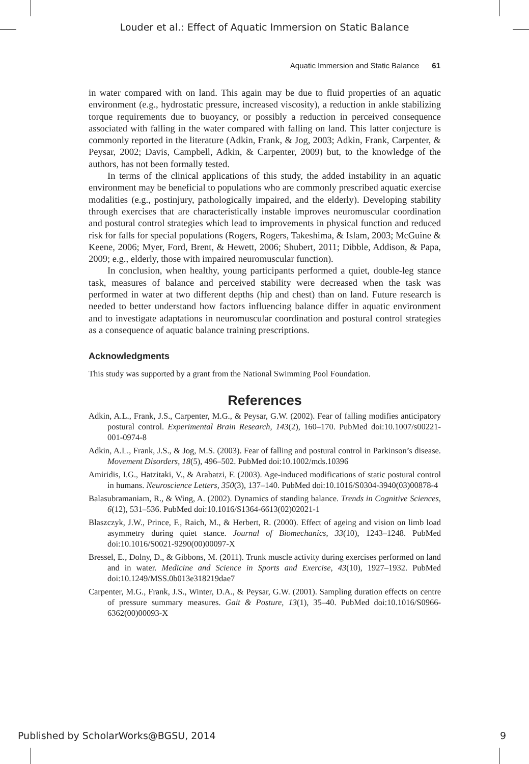Louder et al.: Effect of Aquatic Immersion on Static Balance
Aquatic Immersion and Static Balance 61
in water compared with on land. This again may be due to fluid properties of an aquatic environment (e.g., hydrostatic pressure, increased viscosity), a reduction in ankle stabilizing torque requirements due to buoyancy, or possibly a reduction in perceived consequence associated with falling in the water compared with falling on land. This latter conjecture is commonly reported in the literature (Adkin, Frank, & Jog, 2003; Adkin, Frank, Carpenter, & Peysar, 2002; Davis, Campbell, Adkin, & Carpenter, 2009) but, to the knowledge of the authors, has not been formally tested.
In terms of the clinical applications of this study, the added instability in an aquatic environment may be beneficial to populations who are commonly prescribed aquatic exercise modalities (e.g., postinjury, pathologically impaired, and the elderly). Developing stability through exercises that are characteristically instable improves neuromuscular coordination and postural control strategies which lead to improvements in physical function and reduced risk for falls for special populations (Rogers, Rogers, Takeshima, & Islam, 2003; McGuine & Keene, 2006; Myer, Ford, Brent, & Hewett, 2006; Shubert, 2011; Dibble, Addison, & Papa, 2009; e.g., elderly, those with impaired neuromuscular function).
In conclusion, when healthy, young participants performed a quiet, double-leg stance task, measures of balance and perceived stability were decreased when the task was performed in water at two different depths (hip and chest) than on land. Future research is needed to better understand how factors influencing balance differ in aquatic environment and to investigate adaptations in neuromuscular coordination and postural control strategies as a consequence of aquatic balance training prescriptions.
Acknowledgments
This study was supported by a grant from the National Swimming Pool Foundation.
References
Adkin, A.L., Frank, J.S., Carpenter, M.G., & Peysar, G.W. (2002). Fear of falling modifies anticipatory postural control. Experimental Brain Research, 143(2), 160–170. PubMed doi:10.1007/s00221-001-0974-8
Adkin, A.L., Frank, J.S., & Jog, M.S. (2003). Fear of falling and postural control in Parkinson’s disease. Movement Disorders, 18(5), 496–502. PubMed doi:10.1002/mds.10396
Amiridis, I.G., Hatzitaki, V., & Arabatzi, F. (2003). Age-induced modifications of static postural control in humans. Neuroscience Letters, 350(3), 137–140. PubMed doi:10.1016/S0304-3940(03)00878-4
Balasubramaniam, R., & Wing, A. (2002). Dynamics of standing balance. Trends in Cognitive Sciences, 6(12), 531–536. PubMed doi:10.1016/S1364-6613(02)02021-1
Blaszczyk, J.W., Prince, F., Raich, M., & Herbert, R. (2000). Effect of ageing and vision on limb load asymmetry during quiet stance. Journal of Biomechanics, 33(10), 1243–1248. PubMed doi:10.1016/S0021-9290(00)00097-X
Bressel, E., Dolny, D., & Gibbons, M. (2011). Trunk muscle activity during exercises performed on land and in water. Medicine and Science in Sports and Exercise, 43(10), 1927–1932. PubMed doi:10.1249/MSS.0b013e318219dae7
Carpenter, M.G., Frank, J.S., Winter, D.A., & Peysar, G.W. (2001). Sampling duration effects on centre of pressure summary measures. Gait & Posture, 13(1), 35–40. PubMed doi:10.1016/S0966-6362(00)00093-X
Published by ScholarWorks@BGSU, 2014 9